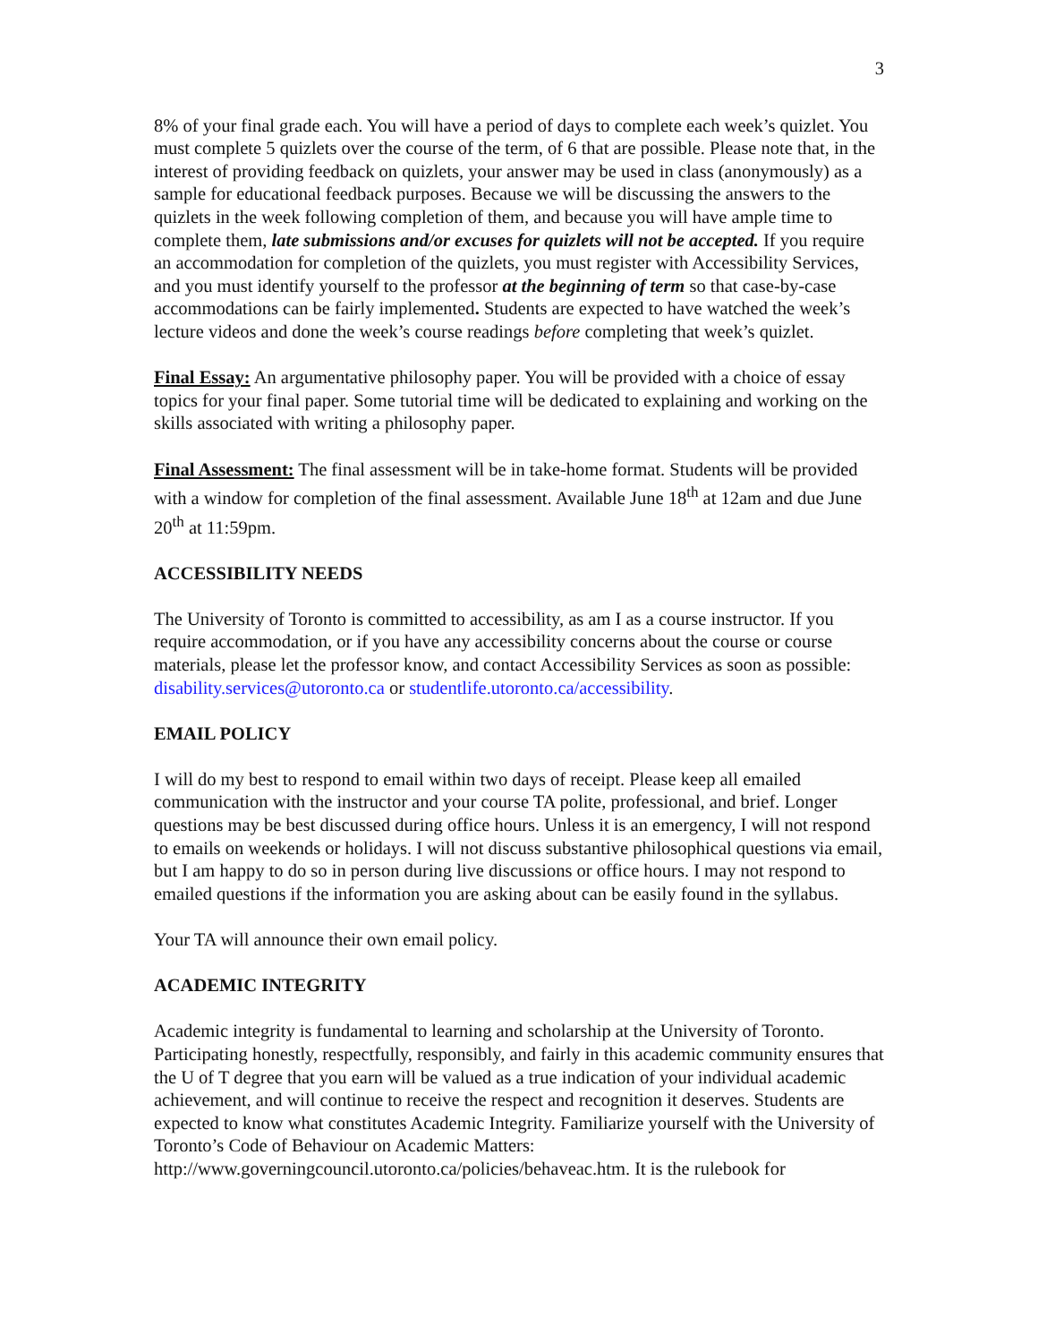3
8% of your final grade each. You will have a period of days to complete each week’s quizlet. You must complete 5 quizlets over the course of the term, of 6 that are possible. Please note that, in the interest of providing feedback on quizlets, your answer may be used in class (anonymously) as a sample for educational feedback purposes. Because we will be discussing the answers to the quizlets in the week following completion of them, and because you will have ample time to complete them, late submissions and/or excuses for quizlets will not be accepted. If you require an accommodation for completion of the quizlets, you must register with Accessibility Services, and you must identify yourself to the professor at the beginning of term so that case-by-case accommodations can be fairly implemented. Students are expected to have watched the week’s lecture videos and done the week’s course readings before completing that week’s quizlet.
Final Essay: An argumentative philosophy paper. You will be provided with a choice of essay topics for your final paper. Some tutorial time will be dedicated to explaining and working on the skills associated with writing a philosophy paper.
Final Assessment: The final assessment will be in take-home format. Students will be provided with a window for completion of the final assessment. Available June 18<sup>th</sup> at 12am and due June 20<sup>th</sup> at 11:59pm.
ACCESSIBILITY NEEDS
The University of Toronto is committed to accessibility, as am I as a course instructor. If you require accommodation, or if you have any accessibility concerns about the course or course materials, please let the professor know, and contact Accessibility Services as soon as possible: disability.services@utoronto.ca or studentlife.utoronto.ca/accessibility.
EMAIL POLICY
I will do my best to respond to email within two days of receipt. Please keep all emailed communication with the instructor and your course TA polite, professional, and brief. Longer questions may be best discussed during office hours. Unless it is an emergency, I will not respond to emails on weekends or holidays. I will not discuss substantive philosophical questions via email, but I am happy to do so in person during live discussions or office hours. I may not respond to emailed questions if the information you are asking about can be easily found in the syllabus.
Your TA will announce their own email policy.
ACADEMIC INTEGRITY
Academic integrity is fundamental to learning and scholarship at the University of Toronto. Participating honestly, respectfully, responsibly, and fairly in this academic community ensures that the U of T degree that you earn will be valued as a true indication of your individual academic achievement, and will continue to receive the respect and recognition it deserves. Students are expected to know what constitutes Academic Integrity. Familiarize yourself with the University of Toronto’s Code of Behaviour on Academic Matters: http://www.governingcouncil.utoronto.ca/policies/behaveac.htm. It is the rulebook for